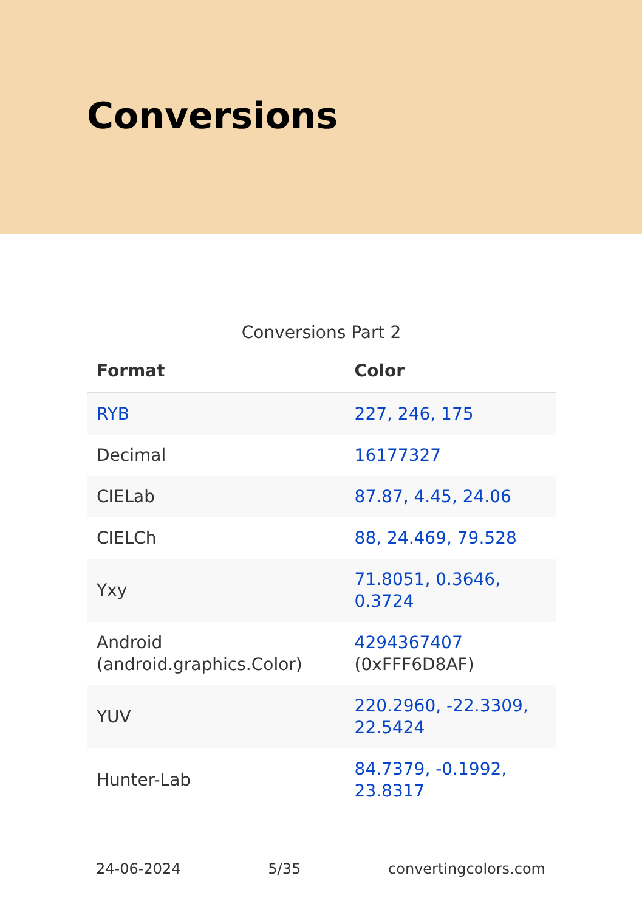Conversions
Conversions Part 2
| Format | Color |
| --- | --- |
| RYB | 227, 246, 175 |
| Decimal | 16177327 |
| CIELab | 87.87, 4.45, 24.06 |
| CIELCh | 88, 24.469, 79.528 |
| Yxy | 71.8051, 0.3646, 0.3724 |
| Android (android.graphics.Color) | 4294367407 (0xFFF6D8AF) |
| YUV | 220.2960, -22.3309, 22.5424 |
| Hunter-Lab | 84.7379, -0.1992, 23.8317 |
24-06-2024 5/35 convertingcolors.com